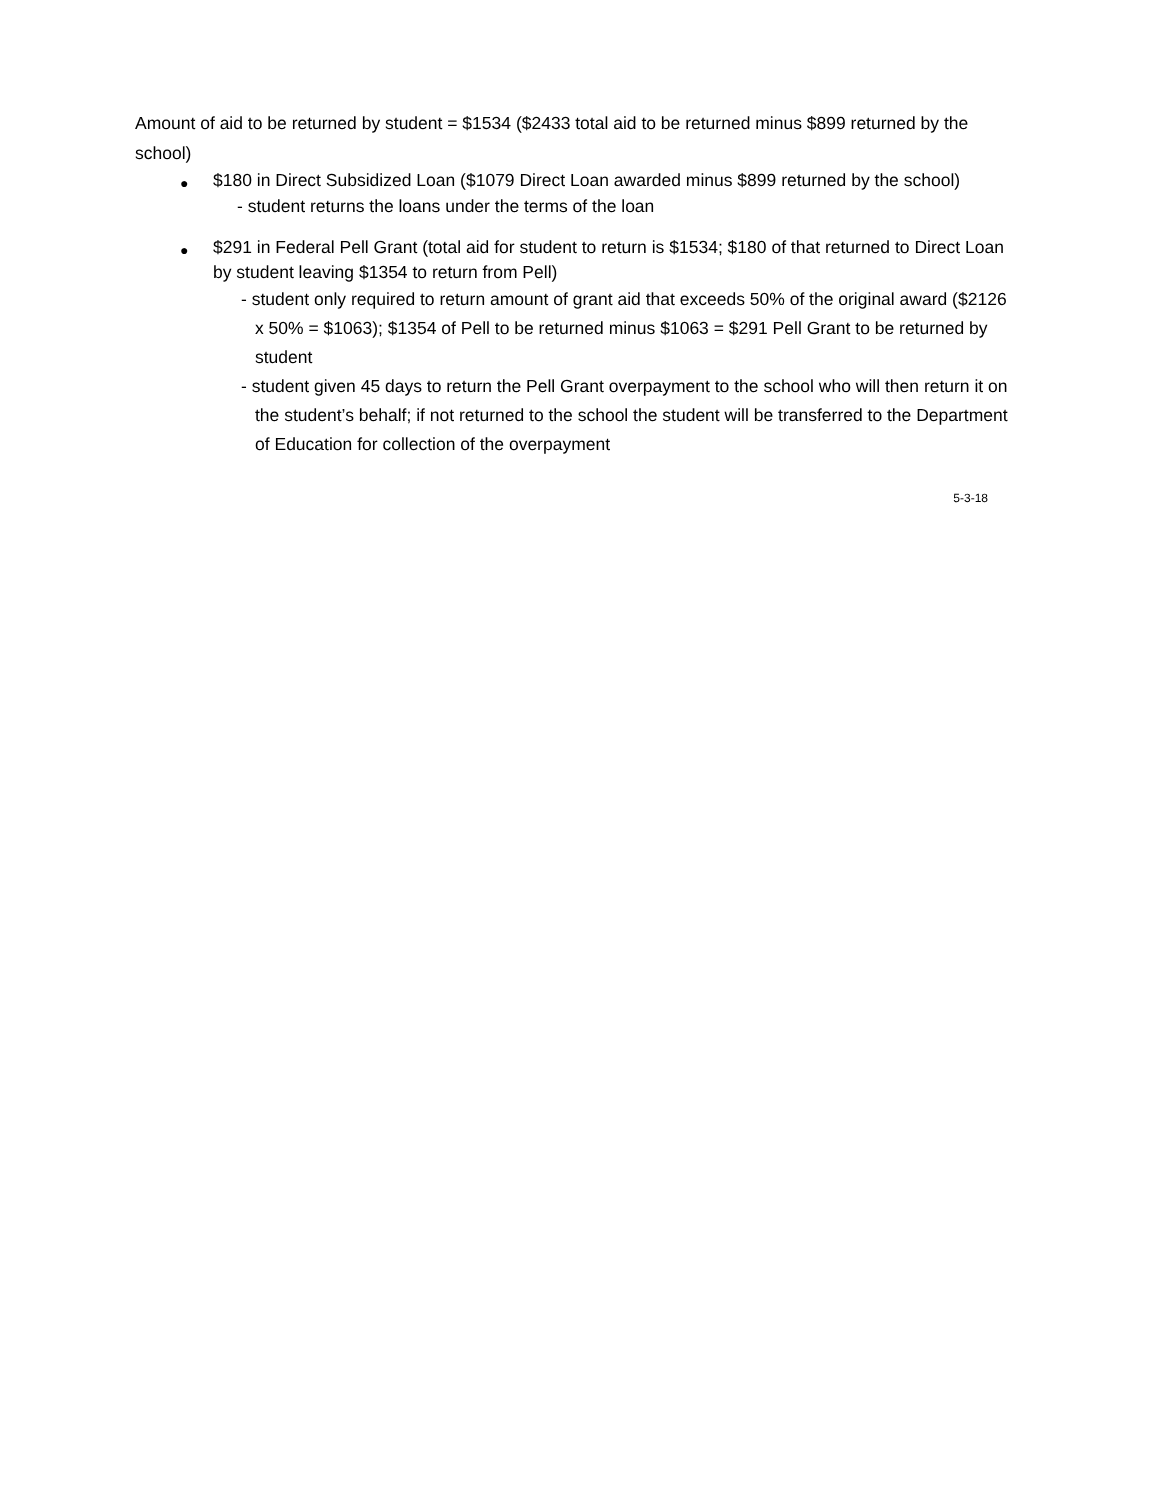Amount of aid to be returned by student = $1534 ($2433 total aid to be returned minus $899 returned by the school)
●
$180 in Direct Subsidized Loan ($1079 Direct Loan awarded minus $899 returned by the school)
- student returns the loans under the terms of the loan
●
$291 in Federal Pell Grant (total aid for student to return is $1534; $180 of that returned to Direct Loan by student leaving $1354 to return from Pell)
- student only required to return amount of grant aid that exceeds 50% of the original award ($2126 x 50% = $1063); $1354 of Pell to be returned minus $1063 = $291 Pell Grant to be returned by student
- student given 45 days to return the Pell Grant overpayment to the school who will then return it on the student’s behalf; if not returned to the school the student will be transferred to the Department of Education for collection of the overpayment
5-3-18